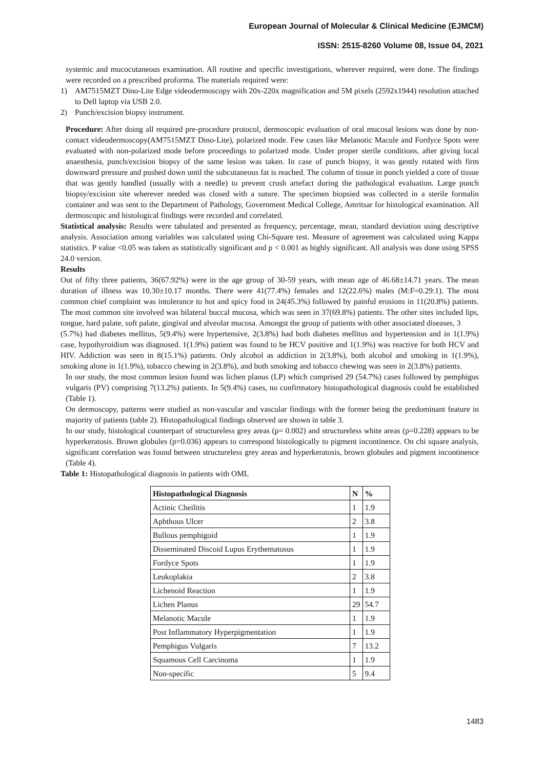European Journal of Molecular & Clinical Medicine (EJMCM)
ISSN: 2515-8260 Volume 08, Issue 04, 2021
systemic and mucocutaneous examination. All routine and specific investigations, wherever required, were done. The findings were recorded on a prescribed proforma. The materials required were:
1) AM7515MZT Dino-Lite Edge videodermoscopy with 20x-220x magnification and 5M pixels (2592x1944) resolution attached to Dell laptop via USB 2.0.
2) Punch/excision biopsy instrument.
Procedure: After doing all required pre-procedure protocol, dermoscopic evaluation of oral mucosal lesions was done by non-contact videodermoscopy(AM7515MZT Dino-Lite), polarized mode. Few cases like Melanotic Macule and Fordyce Spots were evaluated with non-polarized mode before proceedings to polarized mode. Under proper sterile conditions, after giving local anaesthesia, punch/excision biopsy of the same lesion was taken. In case of punch biopsy, it was gently rotated with firm downward pressure and pushed down until the subcutaneous fat is reached. The column of tissue in punch yielded a core of tissue that was gently handled (usually with a needle) to prevent crush artefact during the pathological evaluation. Large punch biopsy/excision site wherever needed was closed with a suture. The specimen biopsied was collected in a sterile formalin container and was sent to the Department of Pathology, Government Medical College, Amritsar for histological examination. All dermoscopic and histological findings were recorded and correlated.
Statistical analysis: Results were tabulated and presented as frequency, percentage, mean, standard deviation using descriptive analysis. Association among variables was calculated using Chi-Square test. Measure of agreement was calculated using Kappa statistics. P value <0.05 was taken as statistically significant and p < 0.001 as highly significant. All analysis was done using SPSS 24.0 version.
Results
Out of fifty three patients, 36(67.92%) were in the age group of 30-59 years, with mean age of 46.68±14.71 years. The mean duration of illness was 10.30±10.17 months. There were 41(77.4%) females and 12(22.6%) males (M:F=0.29:1). The most common chief complaint was intolerance to hot and spicy food in 24(45.3%) followed by painful erosions in 11(20.8%) patients. The most common site involved was bilateral buccal mucosa, which was seen in 37(69.8%) patients. The other sites included lips, tongue, hard palate, soft palate, gingival and alveolar mucosa. Amongst the group of patients with other associated diseases, 3
(5.7%) had diabetes mellitus, 5(9.4%) were hypertensive, 2(3.8%) had both diabetes mellitus and hypertension and in 1(1.9%) case, hypothyroidism was diagnosed. 1(1.9%) patient was found to be HCV positive and 1(1.9%) was reactive for both HCV and HIV. Addiction was seen in 8(15.1%) patients. Only alcohol as addiction in 2(3.8%), both alcohol and smoking in 1(1.9%), smoking alone in 1(1.9%), tobacco chewing in 2(3.8%), and both smoking and tobacco chewing was seen in 2(3.8%) patients.
In our study, the most common lesion found was lichen planus (LP) which comprised 29 (54.7%) cases followed by pemphigus vulgaris (PV) comprising 7(13.2%) patients. In 5(9.4%) cases, no confirmatory histopathological diagnosis could be established (Table 1).
On dermoscopy, patterns were studied as non-vascular and vascular findings with the former being the predominant feature in majority of patients (table 2). Histopathological findings observed are shown in table 3.
In our study, histological counterpart of structureless grey areas (p= 0.002) and structureless white areas (p=0.228) appears to be hyperkeratosis. Brown globules (p=0.036) appears to correspond histologically to pigment incontinence. On chi square analysis, significant correlation was found between structureless grey areas and hyperkeratosis, brown globules and pigment incontinence (Table 4).
Table 1: Histopathological diagnosis in patients with OML
| Histopathological Diagnosis | N | % |
| --- | --- | --- |
| Actinic Cheilitis | 1 | 1.9 |
| Aphthous Ulcer | 2 | 3.8 |
| Bullous pemphigoid | 1 | 1.9 |
| Disseminated Discoid Lupus Erythematosus | 1 | 1.9 |
| Fordyce Spots | 1 | 1.9 |
| Leukoplakia | 2 | 3.8 |
| Lichenoid Reaction | 1 | 1.9 |
| Lichen Planus | 29 | 54.7 |
| Melanotic Macule | 1 | 1.9 |
| Post Inflammatory Hyperpigmentation | 1 | 1.9 |
| Pemphigus Vulgaris | 7 | 13.2 |
| Squamous Cell Carcinoma | 1 | 1.9 |
| Non-specific | 5 | 9.4 |
1483